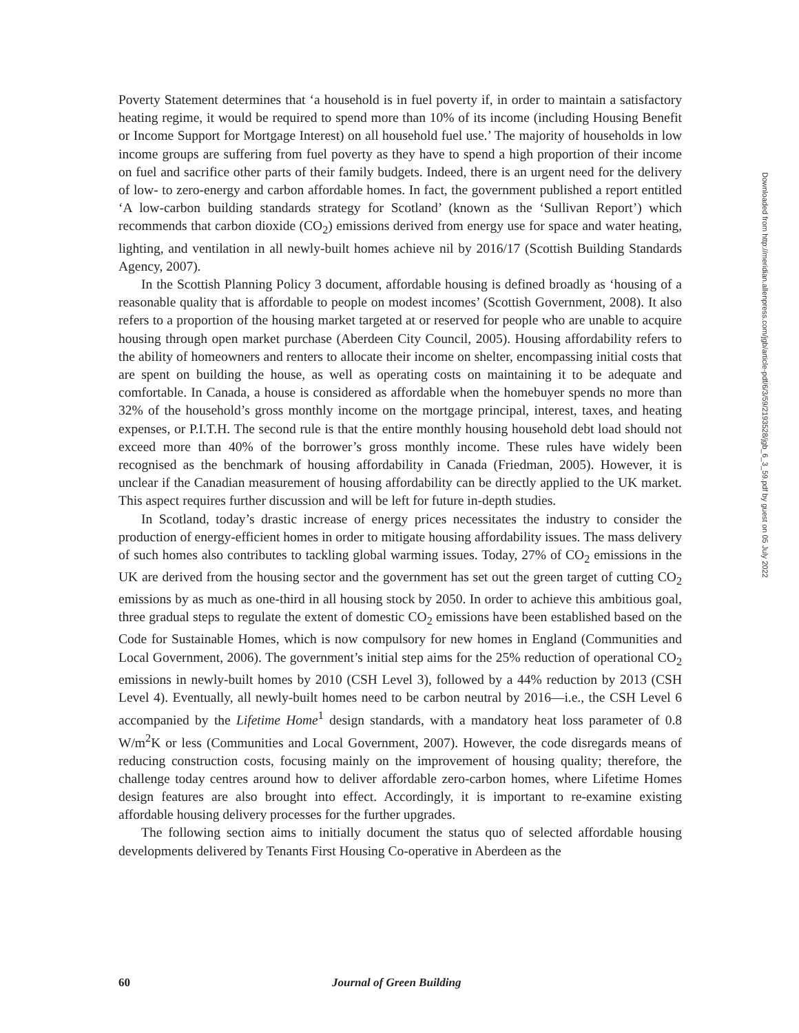Poverty Statement determines that ‘a household is in fuel poverty if, in order to maintain a satisfactory heating regime, it would be required to spend more than 10% of its income (including Housing Benefit or Income Support for Mortgage Interest) on all household fuel use.’ The majority of households in low income groups are suffering from fuel poverty as they have to spend a high proportion of their income on fuel and sacrifice other parts of their family budgets. Indeed, there is an urgent need for the delivery of low- to zero-energy and carbon affordable homes. In fact, the government published a report entitled ‘A low-carbon building standards strategy for Scotland’ (known as the ‘Sullivan Report’) which recommends that carbon dioxide (CO<sub>2</sub>) emissions derived from energy use for space and water heating, lighting, and ventilation in all newly-built homes achieve nil by 2016/17 (Scottish Building Standards Agency, 2007).
In the Scottish Planning Policy 3 document, affordable housing is defined broadly as ‘housing of a reasonable quality that is affordable to people on modest incomes’ (Scottish Government, 2008). It also refers to a proportion of the housing market targeted at or reserved for people who are unable to acquire housing through open market purchase (Aberdeen City Council, 2005). Housing affordability refers to the ability of homeowners and renters to allocate their income on shelter, encompassing initial costs that are spent on building the house, as well as operating costs on maintaining it to be adequate and comfortable. In Canada, a house is considered as affordable when the homebuyer spends no more than 32% of the household’s gross monthly income on the mortgage principal, interest, taxes, and heating expenses, or P.I.T.H. The second rule is that the entire monthly housing household debt load should not exceed more than 40% of the borrower’s gross monthly income. These rules have widely been recognised as the benchmark of housing affordability in Canada (Friedman, 2005). However, it is unclear if the Canadian measurement of housing affordability can be directly applied to the UK market. This aspect requires further discussion and will be left for future in-depth studies.
In Scotland, today’s drastic increase of energy prices necessitates the industry to consider the production of energy-efficient homes in order to mitigate housing affordability issues. The mass delivery of such homes also contributes to tackling global warming issues. Today, 27% of CO<sub>2</sub> emissions in the UK are derived from the housing sector and the government has set out the green target of cutting CO<sub>2</sub> emissions by as much as one-third in all housing stock by 2050. In order to achieve this ambitious goal, three gradual steps to regulate the extent of domestic CO<sub>2</sub> emissions have been established based on the Code for Sustainable Homes, which is now compulsory for new homes in England (Communities and Local Government, 2006). The government’s initial step aims for the 25% reduction of operational CO<sub>2</sub> emissions in newly-built homes by 2010 (CSH Level 3), followed by a 44% reduction by 2013 (CSH Level 4). Eventually, all newly-built homes need to be carbon neutral by 2016—i.e., the CSH Level 6 accompanied by the Lifetime Home<sup>1</sup> design standards, with a mandatory heat loss parameter of 0.8 W/m<sup>2</sup>K or less (Communities and Local Government, 2007). However, the code disregards means of reducing construction costs, focusing mainly on the improvement of housing quality; therefore, the challenge today centres around how to deliver affordable zero-carbon homes, where Lifetime Homes design features are also brought into effect. Accordingly, it is important to re-examine existing affordable housing delivery processes for the further upgrades.
The following section aims to initially document the status quo of selected affordable housing developments delivered by Tenants First Housing Co-operative in Aberdeen as the
Downloaded from http://meridian.allenpress.com/jgb/article-pdf/6/3/59/2193528/jgb_6_3_59.pdf by guest on 05 July 2022
60 Journal of Green Building